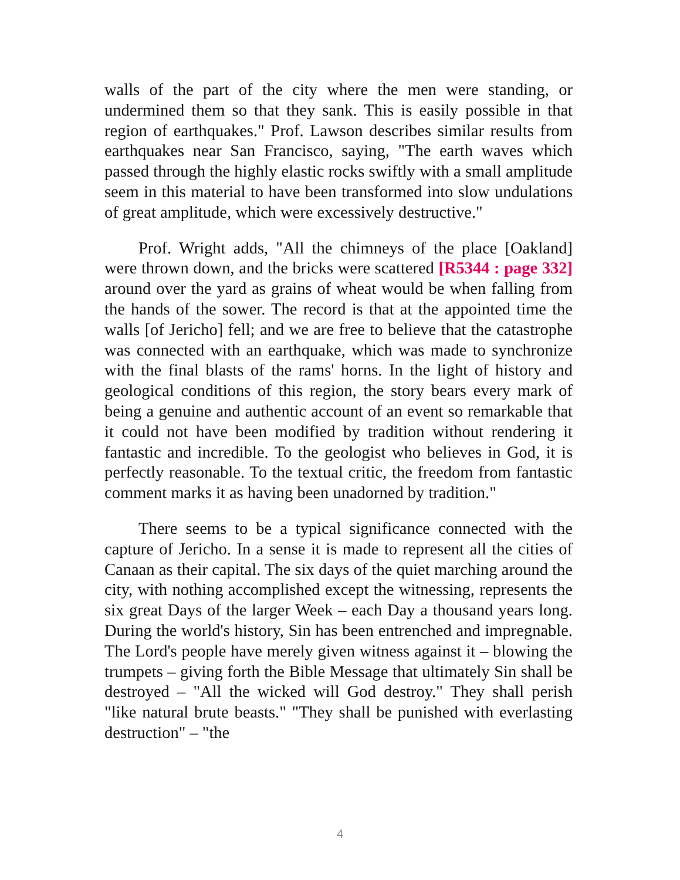walls of the part of the city where the men were standing, or undermined them so that they sank. This is easily possible in that region of earthquakes." Prof. Lawson describes similar results from earthquakes near San Francisco, saying, "The earth waves which passed through the highly elastic rocks swiftly with a small amplitude seem in this material to have been transformed into slow undulations of great amplitude, which were excessively destructive."
Prof. Wright adds, "All the chimneys of the place [Oakland] were thrown down, and the bricks were scattered [R5344 : page 332] around over the yard as grains of wheat would be when falling from the hands of the sower. The record is that at the appointed time the walls [of Jericho] fell; and we are free to believe that the catastrophe was connected with an earthquake, which was made to synchronize with the final blasts of the rams' horns. In the light of history and geological conditions of this region, the story bears every mark of being a genuine and authentic account of an event so remarkable that it could not have been modified by tradition without rendering it fantastic and incredible. To the geologist who believes in God, it is perfectly reasonable. To the textual critic, the freedom from fantastic comment marks it as having been unadorned by tradition."
There seems to be a typical significance connected with the capture of Jericho. In a sense it is made to represent all the cities of Canaan as their capital. The six days of the quiet marching around the city, with nothing accomplished except the witnessing, represents the six great Days of the larger Week – each Day a thousand years long. During the world's history, Sin has been entrenched and impregnable. The Lord's people have merely given witness against it – blowing the trumpets – giving forth the Bible Message that ultimately Sin shall be destroyed – "All the wicked will God destroy." They shall perish "like natural brute beasts." "They shall be punished with everlasting destruction" – "the
4